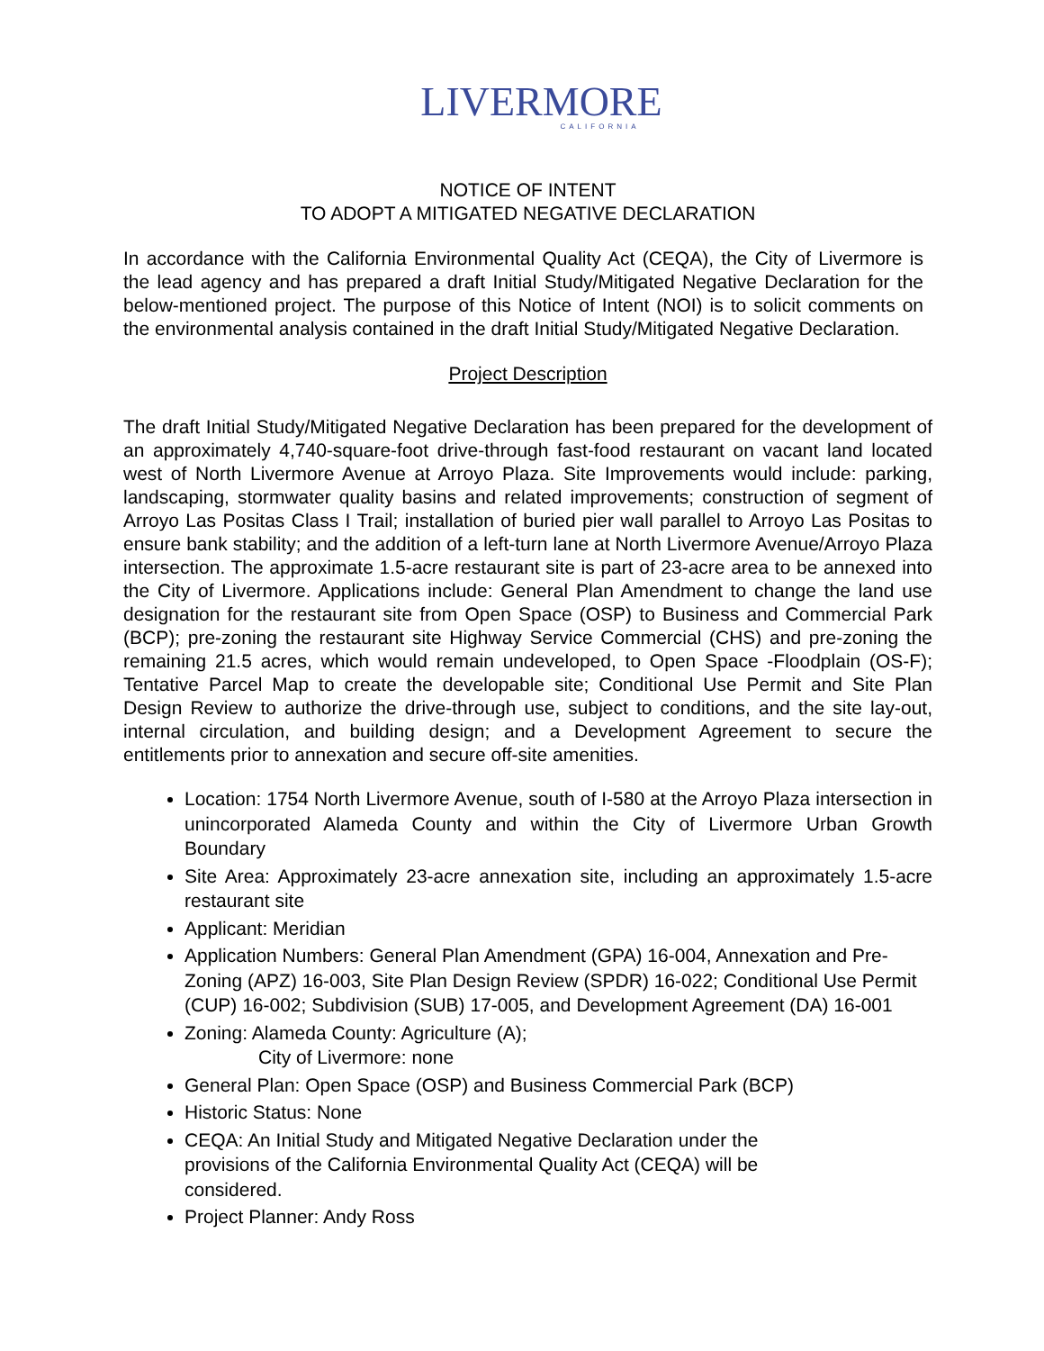LIVERMORE
CALIFORNIA
NOTICE OF INTENT
TO ADOPT A MITIGATED NEGATIVE DECLARATION
In accordance with the California Environmental Quality Act (CEQA), the City of Livermore is the lead agency and has prepared a draft Initial Study/Mitigated Negative Declaration for the below-mentioned project. The purpose of this Notice of Intent (NOI) is to solicit comments on the environmental analysis contained in the draft Initial Study/Mitigated Negative Declaration.
Project Description
The draft Initial Study/Mitigated Negative Declaration has been prepared for the development of an approximately 4,740-square-foot drive-through fast-food restaurant on vacant land located west of North Livermore Avenue at Arroyo Plaza. Site Improvements would include: parking, landscaping, stormwater quality basins and related improvements; construction of segment of Arroyo Las Positas Class I Trail; installation of buried pier wall parallel to Arroyo Las Positas to ensure bank stability; and the addition of a left-turn lane at North Livermore Avenue/Arroyo Plaza intersection. The approximate 1.5-acre restaurant site is part of 23-acre area to be annexed into the City of Livermore. Applications include: General Plan Amendment to change the land use designation for the restaurant site from Open Space (OSP) to Business and Commercial Park (BCP); pre-zoning the restaurant site Highway Service Commercial (CHS) and pre-zoning the remaining 21.5 acres, which would remain undeveloped, to Open Space -Floodplain (OS-F); Tentative Parcel Map to create the developable site; Conditional Use Permit and Site Plan Design Review to authorize the drive-through use, subject to conditions, and the site lay-out, internal circulation, and building design; and a Development Agreement to secure the entitlements prior to annexation and secure off-site amenities.
Location: 1754 North Livermore Avenue, south of I-580 at the Arroyo Plaza intersection in unincorporated Alameda County and within the City of Livermore Urban Growth Boundary
Site Area: Approximately 23-acre annexation site, including an approximately 1.5-acre restaurant site
Applicant: Meridian
Application Numbers: General Plan Amendment (GPA) 16-004, Annexation and Pre-Zoning (APZ) 16-003, Site Plan Design Review (SPDR) 16-022; Conditional Use Permit (CUP) 16-002; Subdivision (SUB) 17-005, and Development Agreement (DA) 16-001
Zoning: Alameda County: Agriculture (A);
City of Livermore: none
General Plan: Open Space (OSP) and Business Commercial Park (BCP)
Historic Status: None
CEQA: An Initial Study and Mitigated Negative Declaration under the
provisions of the California Environmental Quality Act (CEQA) will be
considered.
Project Planner: Andy Ross